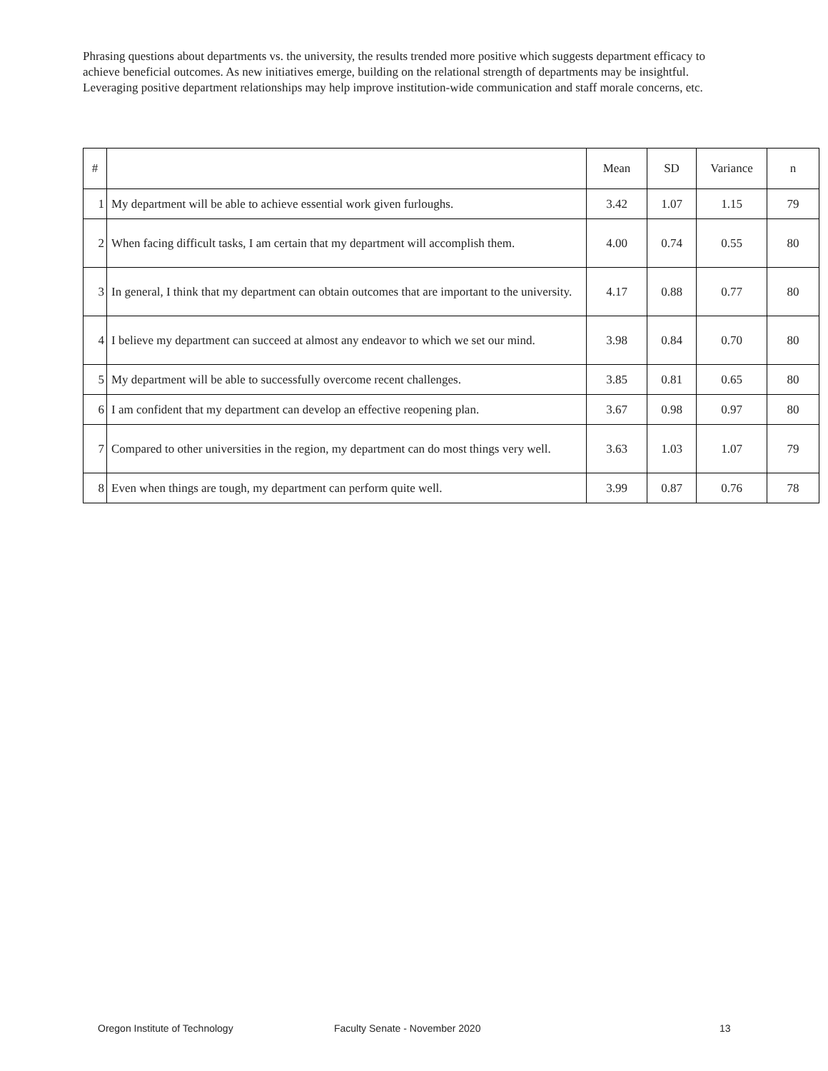Phrasing questions about departments vs. the university, the results trended more positive which suggests department efficacy to achieve beneficial outcomes. As new initiatives emerge, building on the relational strength of departments may be insightful. Leveraging positive department relationships may help improve institution-wide communication and staff morale concerns, etc.
| # | | Mean | SD | Variance | n |
| --- | --- | --- | --- | --- | --- |
| 1 | My department will be able to achieve essential work given furloughs. | 3.42 | 1.07 | 1.15 | 79 |
| 2 | When facing difficult tasks, I am certain that my department will accomplish them. | 4.00 | 0.74 | 0.55 | 80 |
| 3 | In general, I think that my department can obtain outcomes that are important to the university. | 4.17 | 0.88 | 0.77 | 80 |
| 4 | I believe my department can succeed at almost any endeavor to which we set our mind. | 3.98 | 0.84 | 0.70 | 80 |
| 5 | My department will be able to successfully overcome recent challenges. | 3.85 | 0.81 | 0.65 | 80 |
| 6 | I am confident that my department can develop an effective reopening plan. | 3.67 | 0.98 | 0.97 | 80 |
| 7 | Compared to other universities in the region, my department can do most things very well. | 3.63 | 1.03 | 1.07 | 79 |
| 8 | Even when things are tough, my department can perform quite well. | 3.99 | 0.87 | 0.76 | 78 |
Oregon Institute of Technology Faculty Senate - November 2020 13